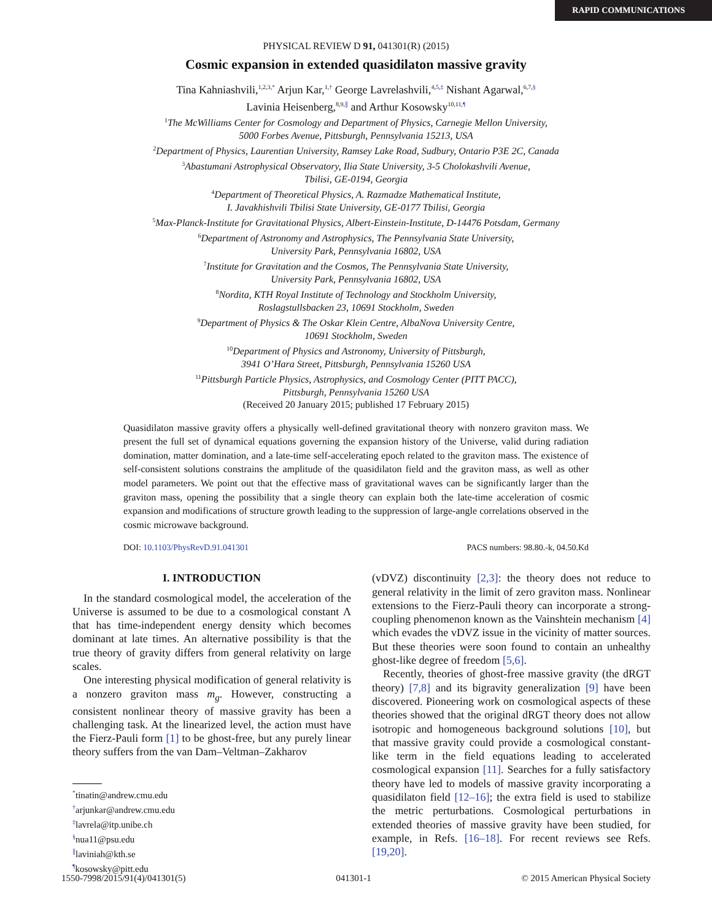RAPID COMMUNICATIONS
PHYSICAL REVIEW D 91, 041301(R) (2015)
Cosmic expansion in extended quasidilaton massive gravity
Tina Kahniashvili,<sup>1,2,3,*</sup> Arjun Kar,<sup>1,†</sup> George Lavrelashvili,<sup>4,5,‡</sup> Nishant Agarwal,<sup>6,7,§</sup>
Lavinia Heisenberg,<sup>8,9,∥</sup> and Arthur Kosowsky<sup>10,11,¶</sup>
<sup>1</sup> The McWilliams Center for Cosmology and Department of Physics, Carnegie Mellon University,
5000 Forbes Avenue, Pittsburgh, Pennsylvania 15213, USA
<sup>2</sup> Department of Physics, Laurentian University, Ramsey Lake Road, Sudbury, Ontario P3E 2C, Canada
<sup>3</sup> Abastumani Astrophysical Observatory, Ilia State University, 3-5 Cholokashvili Avenue,
Tbilisi, GE-0194, Georgia
<sup>4</sup> Department of Theoretical Physics, A. Razmadze Mathematical Institute,
I. Javakhishvili Tbilisi State University, GE-0177 Tbilisi, Georgia
<sup>5</sup> Max-Planck-Institute for Gravitational Physics, Albert-Einstein-Institute, D-14476 Potsdam, Germany
<sup>6</sup> Department of Astronomy and Astrophysics, The Pennsylvania State University,
University Park, Pennsylvania 16802, USA
<sup>7</sup> Institute for Gravitation and the Cosmos, The Pennsylvania State University,
University Park, Pennsylvania 16802, USA
<sup>8</sup> Nordita, KTH Royal Institute of Technology and Stockholm University,
Roslagstullsbacken 23, 10691 Stockholm, Sweden
<sup>9</sup> Department of Physics & The Oskar Klein Centre, AlbaNova University Centre,
10691 Stockholm, Sweden
<sup>10</sup> Department of Physics and Astronomy, University of Pittsburgh,
3941 O’Hara Street, Pittsburgh, Pennsylvania 15260 USA
<sup>11</sup> Pittsburgh Particle Physics, Astrophysics, and Cosmology Center (PITT PACC),
Pittsburgh, Pennsylvania 15260 USA
(Received 20 January 2015; published 17 February 2015)
Quasidilaton massive gravity offers a physically well-defined gravitational theory with nonzero graviton mass. We present the full set of dynamical equations governing the expansion history of the Universe, valid during radiation domination, matter domination, and a late-time self-accelerating epoch related to the graviton mass. The existence of self-consistent solutions constrains the amplitude of the quasidilaton field and the graviton mass, as well as other model parameters. We point out that the effective mass of gravitational waves can be significantly larger than the graviton mass, opening the possibility that a single theory can explain both the late-time acceleration of cosmic expansion and modifications of structure growth leading to the suppression of large-angle correlations observed in the cosmic microwave background.
DOI: 10.1103/PhysRevD.91.041301 PACS numbers: 98.80.-k, 04.50.Kd
I. INTRODUCTION
In the standard cosmological model, the acceleration of the Universe is assumed to be due to a cosmological constant Λ that has time-independent energy density which becomes dominant at late times. An alternative possibility is that the true theory of gravity differs from general relativity on large scales.
One interesting physical modification of general relativity is a nonzero graviton mass m<sub>g</sub>. However, constructing a consistent nonlinear theory of massive gravity has been a challenging task. At the linearized level, the action must have the Fierz-Pauli form [1] to be ghost-free, but any purely linear theory suffers from the van Dam–Veltman–Zakharov
<sup>*</sup> tinatin@andrew.cmu.edu
<sup>†</sup> arjunkar@andrew.cmu.edu
<sup>‡</sup> lavrela@itp.unibe.ch
<sup>§</sup> nua11@psu.edu
<sup>∥</sup>laviniah@kth.se
<sup>¶</sup> kosowsky@pitt.edu
(vDVZ) discontinuity [2,3]: the theory does not reduce to general relativity in the limit of zero graviton mass. Nonlinear extensions to the Fierz-Pauli theory can incorporate a strong-coupling phenomenon known as the Vainshtein mechanism [4] which evades the vDVZ issue in the vicinity of matter sources. But these theories were soon found to contain an unhealthy ghost-like degree of freedom [5,6].
Recently, theories of ghost-free massive gravity (the dRGT theory) [7,8] and its bigravity generalization [9] have been discovered. Pioneering work on cosmological aspects of these theories showed that the original dRGT theory does not allow isotropic and homogeneous background solutions [10], but that massive gravity could provide a cosmological constant-like term in the field equations leading to accelerated cosmological expansion [11]. Searches for a fully satisfactory theory have led to models of massive gravity incorporating a quasidilaton field [12–16]; the extra field is used to stabilize the metric perturbations. Cosmological perturbations in extended theories of massive gravity have been studied, for example, in Refs. [16–18]. For recent reviews see Refs. [19,20].
1550-7998/2015/91(4)/041301(5) 041301-1 © 2015 American Physical Society